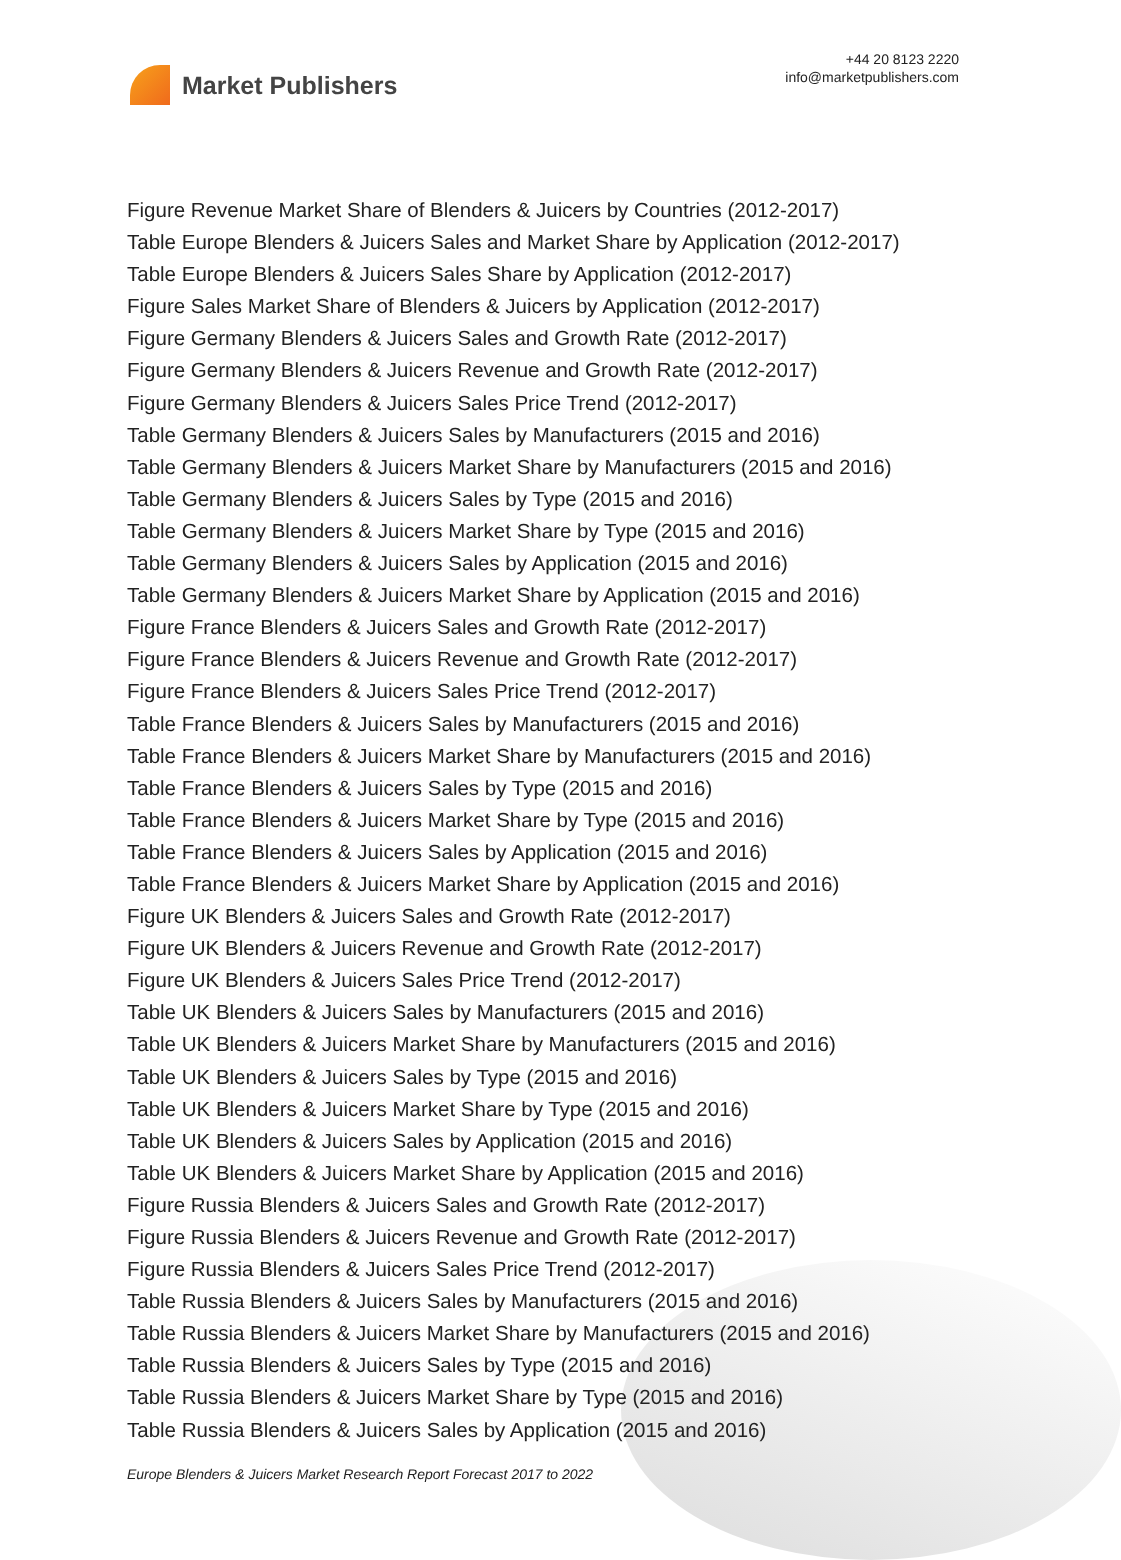Market Publishers
+44 20 8123 2220
info@marketpublishers.com
Figure Revenue Market Share of Blenders & Juicers by Countries (2012-2017)
Table Europe Blenders & Juicers Sales and Market Share by Application (2012-2017)
Table Europe Blenders & Juicers Sales Share by Application (2012-2017)
Figure Sales Market Share of Blenders & Juicers by Application (2012-2017)
Figure Germany Blenders & Juicers Sales and Growth Rate (2012-2017)
Figure Germany Blenders & Juicers Revenue and Growth Rate (2012-2017)
Figure Germany Blenders & Juicers Sales Price Trend (2012-2017)
Table Germany Blenders & Juicers Sales by Manufacturers (2015 and 2016)
Table Germany Blenders & Juicers Market Share by Manufacturers (2015 and 2016)
Table Germany Blenders & Juicers Sales by Type (2015 and 2016)
Table Germany Blenders & Juicers Market Share by Type (2015 and 2016)
Table Germany Blenders & Juicers Sales by Application (2015 and 2016)
Table Germany Blenders & Juicers Market Share by Application (2015 and 2016)
Figure France Blenders & Juicers Sales and Growth Rate (2012-2017)
Figure France Blenders & Juicers Revenue and Growth Rate (2012-2017)
Figure France Blenders & Juicers Sales Price Trend (2012-2017)
Table France Blenders & Juicers Sales by Manufacturers (2015 and 2016)
Table France Blenders & Juicers Market Share by Manufacturers (2015 and 2016)
Table France Blenders & Juicers Sales by Type (2015 and 2016)
Table France Blenders & Juicers Market Share by Type (2015 and 2016)
Table France Blenders & Juicers Sales by Application (2015 and 2016)
Table France Blenders & Juicers Market Share by Application (2015 and 2016)
Figure UK Blenders & Juicers Sales and Growth Rate (2012-2017)
Figure UK Blenders & Juicers Revenue and Growth Rate (2012-2017)
Figure UK Blenders & Juicers Sales Price Trend (2012-2017)
Table UK Blenders & Juicers Sales by Manufacturers (2015 and 2016)
Table UK Blenders & Juicers Market Share by Manufacturers (2015 and 2016)
Table UK Blenders & Juicers Sales by Type (2015 and 2016)
Table UK Blenders & Juicers Market Share by Type (2015 and 2016)
Table UK Blenders & Juicers Sales by Application (2015 and 2016)
Table UK Blenders & Juicers Market Share by Application (2015 and 2016)
Figure Russia Blenders & Juicers Sales and Growth Rate (2012-2017)
Figure Russia Blenders & Juicers Revenue and Growth Rate (2012-2017)
Figure Russia Blenders & Juicers Sales Price Trend (2012-2017)
Table Russia Blenders & Juicers Sales by Manufacturers (2015 and 2016)
Table Russia Blenders & Juicers Market Share by Manufacturers (2015 and 2016)
Table Russia Blenders & Juicers Sales by Type (2015 and 2016)
Table Russia Blenders & Juicers Market Share by Type (2015 and 2016)
Table Russia Blenders & Juicers Sales by Application (2015 and 2016)
Europe Blenders & Juicers Market Research Report Forecast 2017 to 2022